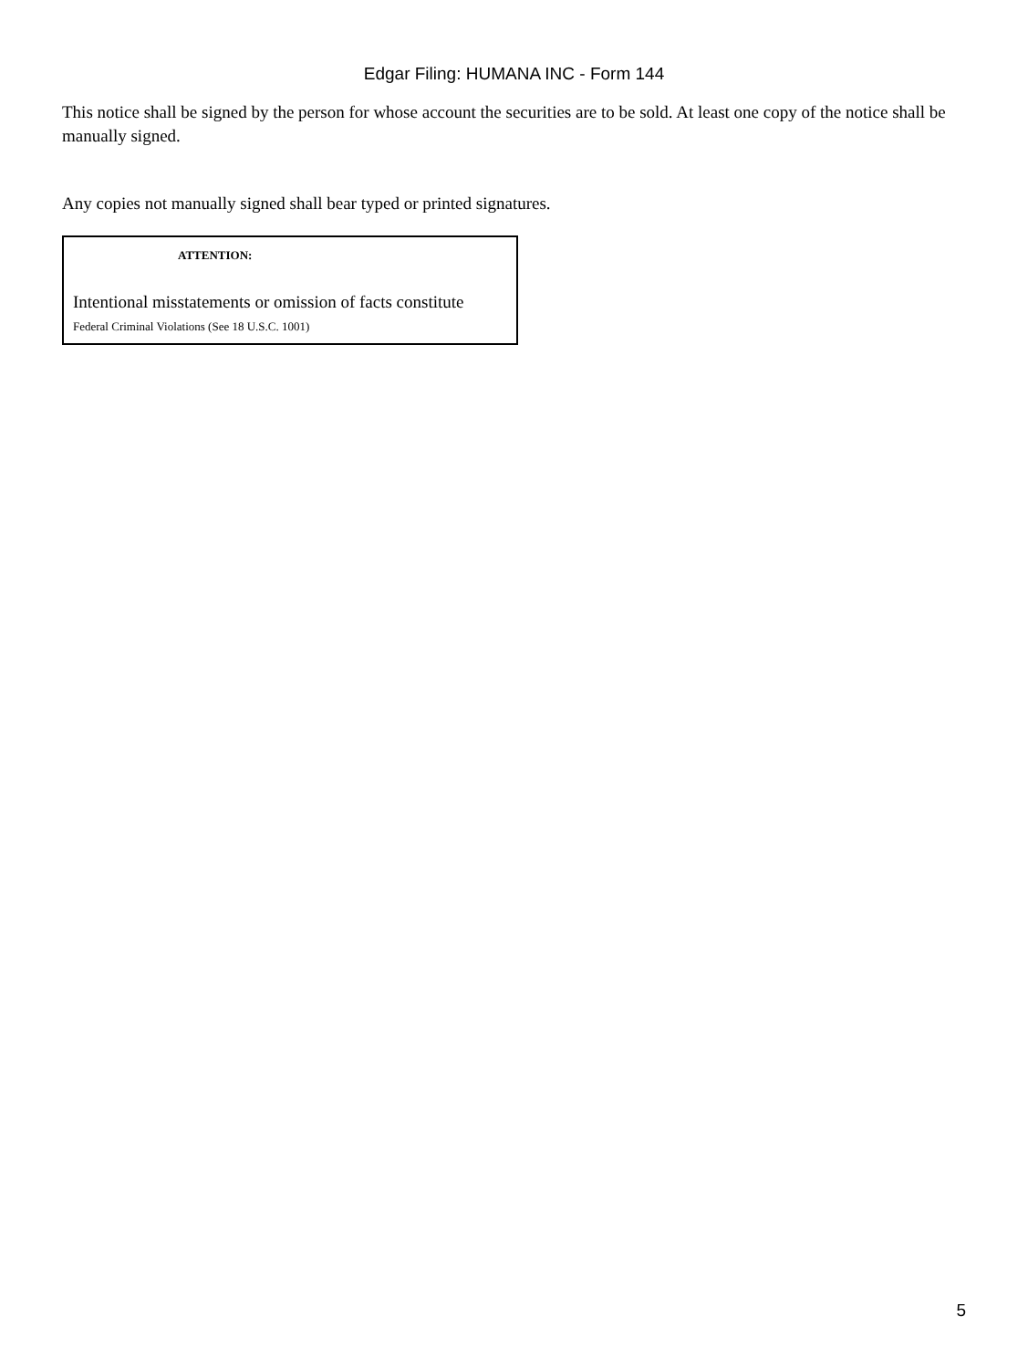Edgar Filing: HUMANA INC - Form 144
This notice shall be signed by the person for whose account the securities are to be sold. At least one copy of the notice shall be manually signed.
Any copies not manually signed shall bear typed or printed signatures.
ATTENTION:
Intentional misstatements or omission of facts constitute
Federal Criminal Violations (See 18 U.S.C. 1001)
5